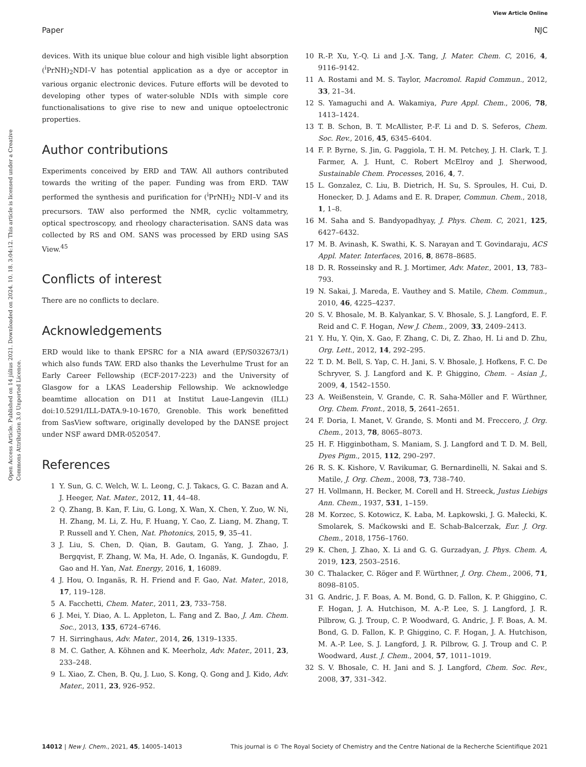View Article Online
Paper NJC
Open Access Article. Published on 14 július 2021. Downloaded on 2024. 10. 18. 3:04:12. This article is licensed under a Creative Commons Attribution 3.0 Unported Licence.
devices. With its unique blue colour and high visible light absorption (<sup>i</sup>PrNH)<sub>2</sub>NDI–V has potential application as a dye or acceptor in various organic electronic devices. Future efforts will be devoted to developing other types of water-soluble NDIs with simple core functionalisations to give rise to new and unique optoelectronic properties.
Author contributions
Experiments conceived by ERD and TAW. All authors contributed towards the writing of the paper. Funding was from ERD. TAW performed the synthesis and purification for (<sup>i</sup>PrNH)<sub>2</sub> NDI–V and its precursors. TAW also performed the NMR, cyclic voltammetry, optical spectroscopy, and rheology characterisation. SANS data was collected by RS and OM. SANS was processed by ERD using SAS View.<sup>45</sup>
Conflicts of interest
There are no conflicts to declare.
Acknowledgements
ERD would like to thank EPSRC for a NIA award (EP/S032673/1) which also funds TAW. ERD also thanks the Leverhulme Trust for an Early Career Fellowship (ECF-2017-223) and the University of Glasgow for a LKAS Leadership Fellowship. We acknowledge beamtime allocation on D11 at Institut Laue-Langevin (ILL) doi:10.5291/ILL-DATA.9-10-1670, Grenoble. This work benefitted from SasView software, originally developed by the DANSE project under NSF award DMR-0520547.
References
1 Y. Sun, G. C. Welch, W. L. Leong, C. J. Takacs, G. C. Bazan and A. J. Heeger, Nat. Mater., 2012, 11, 44–48.
2 Q. Zhang, B. Kan, F. Liu, G. Long, X. Wan, X. Chen, Y. Zuo, W. Ni, H. Zhang, M. Li, Z. Hu, F. Huang, Y. Cao, Z. Liang, M. Zhang, T. P. Russell and Y. Chen, Nat. Photonics, 2015, 9, 35–41.
3 J. Liu, S. Chen, D. Qian, B. Gautam, G. Yang, J. Zhao, J. Bergqvist, F. Zhang, W. Ma, H. Ade, O. Inganäs, K. Gundogdu, F. Gao and H. Yan, Nat. Energy, 2016, 1, 16089.
4 J. Hou, O. Inganäs, R. H. Friend and F. Gao, Nat. Mater., 2018, 17, 119–128.
5 A. Facchetti, Chem. Mater., 2011, 23, 733–758.
6 J. Mei, Y. Diao, A. L. Appleton, L. Fang and Z. Bao, J. Am. Chem. Soc., 2013, 135, 6724–6746.
7 H. Sirringhaus, Adv. Mater., 2014, 26, 1319–1335.
8 M. C. Gather, A. Köhnen and K. Meerholz, Adv. Mater., 2011, 23, 233–248.
9 L. Xiao, Z. Chen, B. Qu, J. Luo, S. Kong, Q. Gong and J. Kido, Adv. Mater., 2011, 23, 926–952.
10 R.-P. Xu, Y.-Q. Li and J.-X. Tang, J. Mater. Chem. C, 2016, 4, 9116–9142.
11 A. Rostami and M. S. Taylor, Macromol. Rapid Commun., 2012, 33, 21–34.
12 S. Yamaguchi and A. Wakamiya, Pure Appl. Chem., 2006, 78, 1413–1424.
13 T. B. Schon, B. T. McAllister, P.-F. Li and D. S. Seferos, Chem. Soc. Rev., 2016, 45, 6345–6404.
14 F. P. Byrne, S. Jin, G. Paggiola, T. H. M. Petchey, J. H. Clark, T. J. Farmer, A. J. Hunt, C. Robert McElroy and J. Sherwood, Sustainable Chem. Processes, 2016, 4, 7.
15 L. Gonzalez, C. Liu, B. Dietrich, H. Su, S. Sproules, H. Cui, D. Honecker, D. J. Adams and E. R. Draper, Commun. Chem., 2018, 1, 1–8.
16 M. Saha and S. Bandyopadhyay, J. Phys. Chem. C, 2021, 125, 6427–6432.
17 M. B. Avinash, K. Swathi, K. S. Narayan and T. Govindaraju, ACS Appl. Mater. Interfaces, 2016, 8, 8678–8685.
18 D. R. Rosseinsky and R. J. Mortimer, Adv. Mater., 2001, 13, 783–793.
19 N. Sakai, J. Mareda, E. Vauthey and S. Matile, Chem. Commun., 2010, 46, 4225–4237.
20 S. V. Bhosale, M. B. Kalyankar, S. V. Bhosale, S. J. Langford, E. F. Reid and C. F. Hogan, New J. Chem., 2009, 33, 2409–2413.
21 Y. Hu, Y. Qin, X. Gao, F. Zhang, C. Di, Z. Zhao, H. Li and D. Zhu, Org. Lett., 2012, 14, 292–295.
22 T. D. M. Bell, S. Yap, C. H. Jani, S. V. Bhosale, J. Hofkens, F. C. De Schryver, S. J. Langford and K. P. Ghiggino, Chem. – Asian J., 2009, 4, 1542–1550.
23 A. Weißenstein, V. Grande, C. R. Saha-Möller and F. Würthner, Org. Chem. Front., 2018, 5, 2641–2651.
24 F. Doria, I. Manet, V. Grande, S. Monti and M. Freccero, J. Org. Chem., 2013, 78, 8065–8073.
25 H. F. Higginbotham, S. Maniam, S. J. Langford and T. D. M. Bell, Dyes Pigm., 2015, 112, 290–297.
26 R. S. K. Kishore, V. Ravikumar, G. Bernardinelli, N. Sakai and S. Matile, J. Org. Chem., 2008, 73, 738–740.
27 H. Vollmann, H. Becker, M. Corell and H. Streeck, Justus Liebigs Ann. Chem., 1937, 531, 1–159.
28 M. Korzec, S. Kotowicz, K. Łaba, M. Łapkowski, J. G. Małecki, K. Smolarek, S. Maćkowski and E. Schab-Balcerzak, Eur. J. Org. Chem., 2018, 1756–1760.
29 K. Chen, J. Zhao, X. Li and G. G. Gurzadyan, J. Phys. Chem. A, 2019, 123, 2503–2516.
30 C. Thalacker, C. Röger and F. Würthner, J. Org. Chem., 2006, 71, 8098–8105.
31 G. Andric, J. F. Boas, A. M. Bond, G. D. Fallon, K. P. Ghiggino, C. F. Hogan, J. A. Hutchison, M. A.-P. Lee, S. J. Langford, J. R. Pilbrow, G. J. Troup, C. P. Woodward, G. Andric, J. F. Boas, A. M. Bond, G. D. Fallon, K. P. Ghiggino, C. F. Hogan, J. A. Hutchison, M. A.-P. Lee, S. J. Langford, J. R. Pilbrow, G. J. Troup and C. P. Woodward, Aust. J. Chem., 2004, 57, 1011–1019.
32 S. V. Bhosale, C. H. Jani and S. J. Langford, Chem. Soc. Rev., 2008, 37, 331–342.
14012 | New J. Chem., 2021, 45, 14005–14013 This journal is © The Royal Society of Chemistry and the Centre National de la Recherche Scientifique 2021